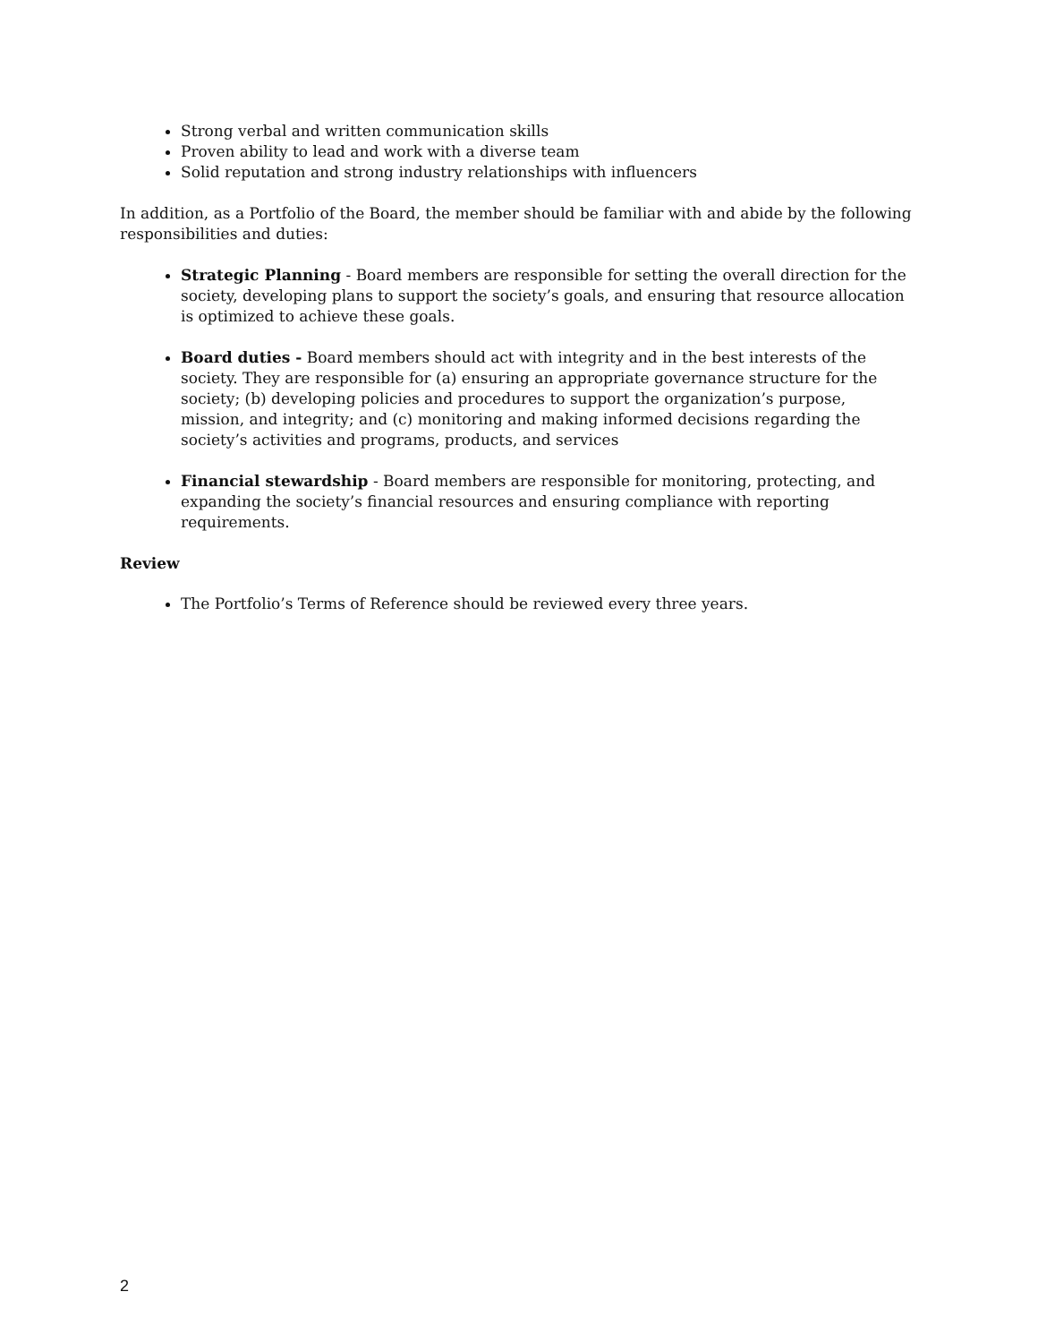Strong verbal and written communication skills
Proven ability to lead and work with a diverse team
Solid reputation and strong industry relationships with influencers
In addition, as a Portfolio of the Board, the member should be familiar with and abide by the following responsibilities and duties:
Strategic Planning - Board members are responsible for setting the overall direction for the society, developing plans to support the society’s goals, and ensuring that resource allocation is optimized to achieve these goals.
Board duties - Board members should act with integrity and in the best interests of the society. They are responsible for (a) ensuring an appropriate governance structure for the society; (b) developing policies and procedures to support the organization’s purpose, mission, and integrity; and (c) monitoring and making informed decisions regarding the society’s activities and programs, products, and services
Financial stewardship - Board members are responsible for monitoring, protecting, and expanding the society’s financial resources and ensuring compliance with reporting requirements.
Review
The Portfolio’s Terms of Reference should be reviewed every three years.
2